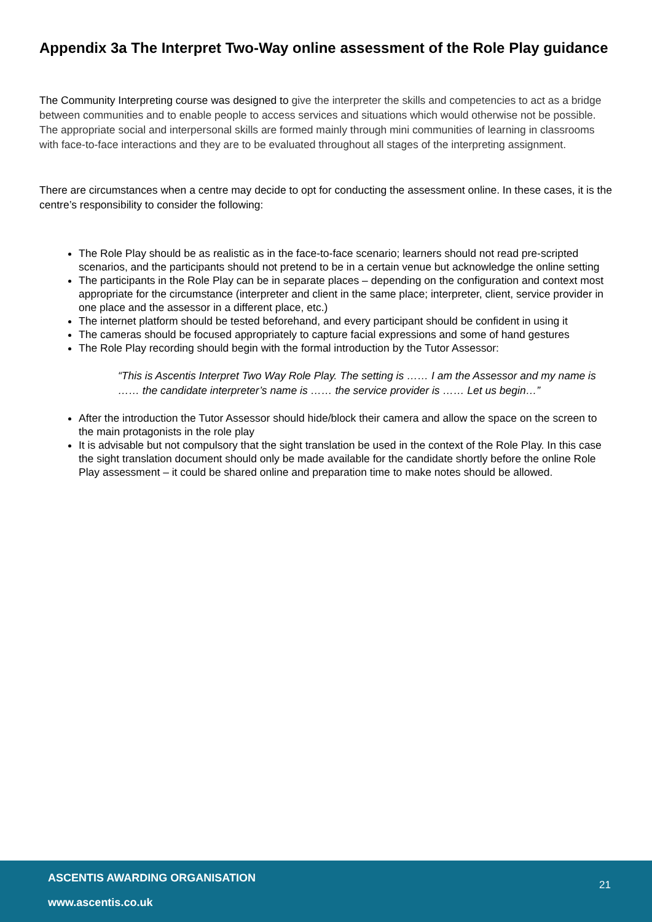Appendix 3a The Interpret Two-Way online assessment of the Role Play guidance
The Community Interpreting course was designed to give the interpreter the skills and competencies to act as a bridge between communities and to enable people to access services and situations which would otherwise not be possible. The appropriate social and interpersonal skills are formed mainly through mini communities of learning in classrooms with face-to-face interactions and they are to be evaluated throughout all stages of the interpreting assignment.
There are circumstances when a centre may decide to opt for conducting the assessment online. In these cases, it is the centre’s responsibility to consider the following:
The Role Play should be as realistic as in the face-to-face scenario; learners should not read pre-scripted scenarios, and the participants should not pretend to be in a certain venue but acknowledge the online setting
The participants in the Role Play can be in separate places – depending on the configuration and context most appropriate for the circumstance (interpreter and client in the same place; interpreter, client, service provider in one place and the assessor in a different place, etc.)
The internet platform should be tested beforehand, and every participant should be confident in using it
The cameras should be focused appropriately to capture facial expressions and some of hand gestures
The Role Play recording should begin with the formal introduction by the Tutor Assessor:
“This is Ascentis Interpret Two Way Role Play. The setting is …… I am the Assessor and my name is …… the candidate interpreter’s name is …… the service provider is …… Let us begin…”
After the introduction the Tutor Assessor should hide/block their camera and allow the space on the screen to the main protagonists in the role play
It is advisable but not compulsory that the sight translation be used in the context of the Role Play. In this case the sight translation document should only be made available for the candidate shortly before the online Role Play assessment – it could be shared online and preparation time to make notes should be allowed.
ASCENTIS AWARDING ORGANISATION
21
www.ascentis.co.uk